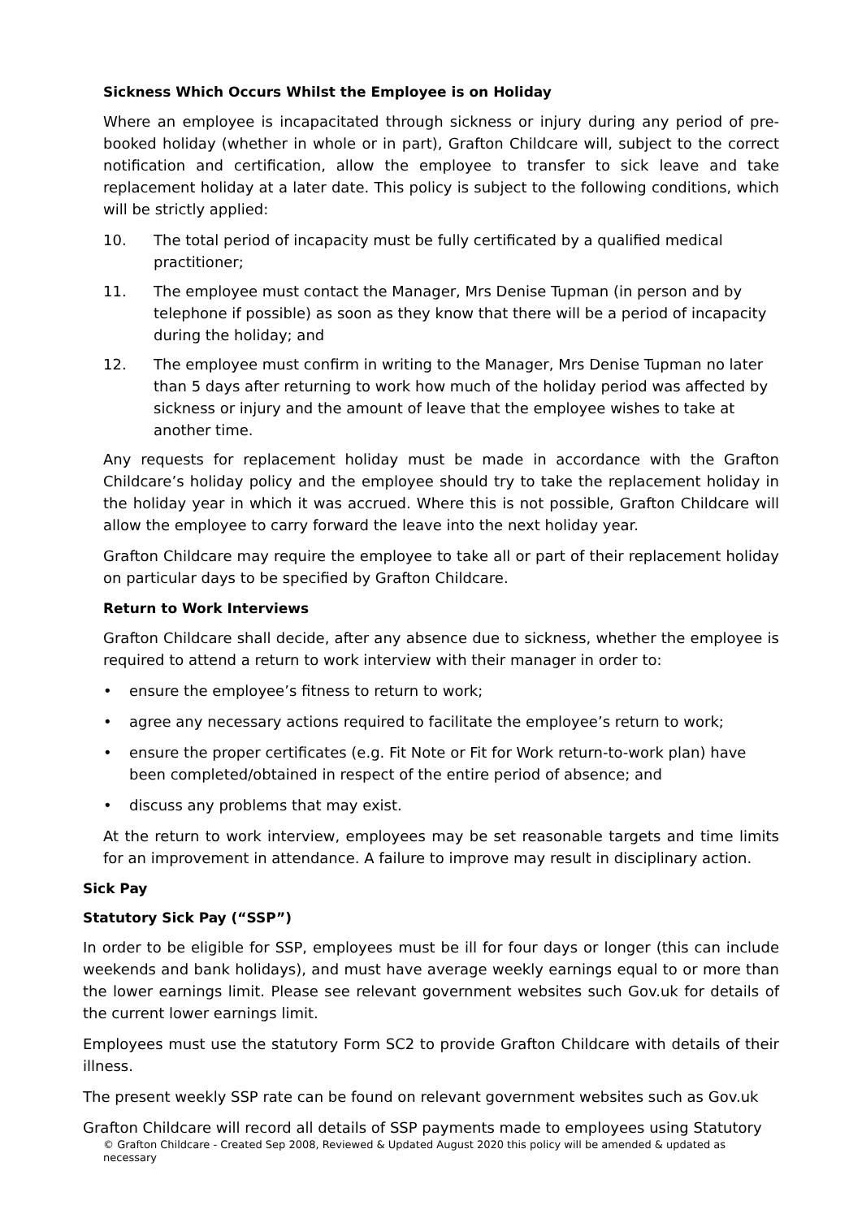Sickness Which Occurs Whilst the Employee is on Holiday
Where an employee is incapacitated through sickness or injury during any period of pre-booked holiday (whether in whole or in part), Grafton Childcare will, subject to the correct notification and certification, allow the employee to transfer to sick leave and take replacement holiday at a later date. This policy is subject to the following conditions, which will be strictly applied:
10. The total period of incapacity must be fully certificated by a qualified medical practitioner;
11. The employee must contact the Manager, Mrs Denise Tupman (in person and by telephone if possible) as soon as they know that there will be a period of incapacity during the holiday; and
12. The employee must confirm in writing to the Manager, Mrs Denise Tupman no later than 5 days after returning to work how much of the holiday period was affected by sickness or injury and the amount of leave that the employee wishes to take at another time.
Any requests for replacement holiday must be made in accordance with the Grafton Childcare’s holiday policy and the employee should try to take the replacement holiday in the holiday year in which it was accrued. Where this is not possible, Grafton Childcare will allow the employee to carry forward the leave into the next holiday year.
Grafton Childcare may require the employee to take all or part of their replacement holiday on particular days to be specified by Grafton Childcare.
Return to Work Interviews
Grafton Childcare shall decide, after any absence due to sickness, whether the employee is required to attend a return to work interview with their manager in order to:
• ensure the employee’s fitness to return to work;
• agree any necessary actions required to facilitate the employee’s return to work;
• ensure the proper certificates (e.g. Fit Note or Fit for Work return-to-work plan) have been completed/obtained in respect of the entire period of absence; and
• discuss any problems that may exist.
At the return to work interview, employees may be set reasonable targets and time limits for an improvement in attendance. A failure to improve may result in disciplinary action.
Sick Pay
Statutory Sick Pay (“SSP”)
In order to be eligible for SSP, employees must be ill for four days or longer (this can include weekends and bank holidays), and must have average weekly earnings equal to or more than the lower earnings limit. Please see relevant government websites such Gov.uk for details of the current lower earnings limit.
Employees must use the statutory Form SC2 to provide Grafton Childcare with details of their illness.
The present weekly SSP rate can be found on relevant government websites such as Gov.uk
Grafton Childcare will record all details of SSP payments made to employees using Statutory
© Grafton Childcare - Created Sep 2008, Reviewed & Updated August 2020 this policy will be amended & updated as necessary